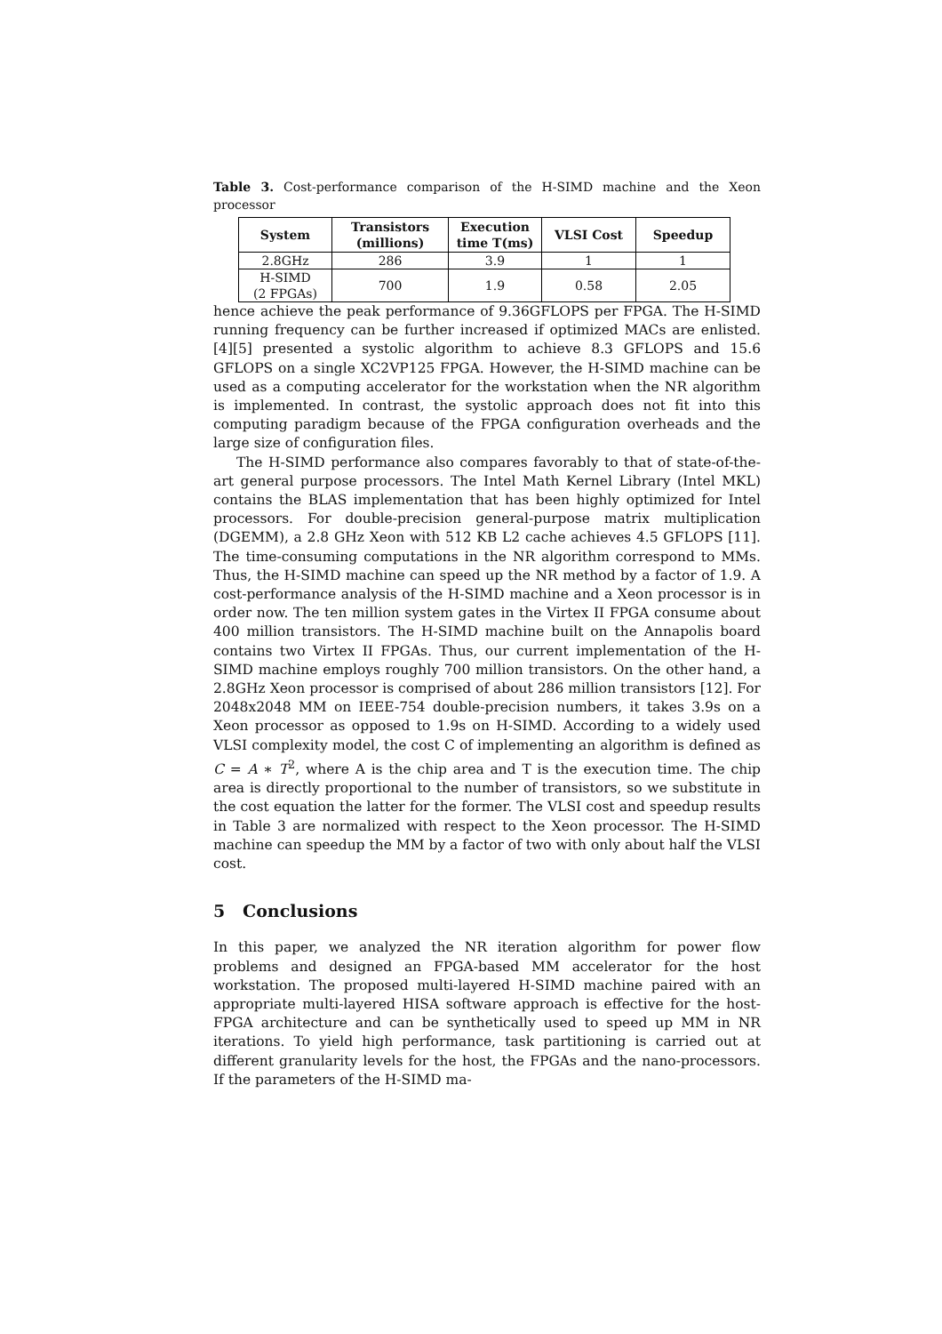Table 3. Cost-performance comparison of the H-SIMD machine and the Xeon processor
| System | Transistors (millions) | Execution time T(ms) | VLSI Cost | Speedup |
| --- | --- | --- | --- | --- |
| 2.8GHz | 286 | 3.9 | 1 | 1 |
| H-SIMD (2 FPGAs) | 700 | 1.9 | 0.58 | 2.05 |
hence achieve the peak performance of 9.36GFLOPS per FPGA. The H-SIMD running frequency can be further increased if optimized MACs are enlisted. [4][5] presented a systolic algorithm to achieve 8.3 GFLOPS and 15.6 GFLOPS on a single XC2VP125 FPGA. However, the H-SIMD machine can be used as a computing accelerator for the workstation when the NR algorithm is implemented. In contrast, the systolic approach does not fit into this computing paradigm because of the FPGA configuration overheads and the large size of configuration files.
The H-SIMD performance also compares favorably to that of state-of-the-art general purpose processors. The Intel Math Kernel Library (Intel MKL) contains the BLAS implementation that has been highly optimized for Intel processors. For double-precision general-purpose matrix multiplication (DGEMM), a 2.8 GHz Xeon with 512 KB L2 cache achieves 4.5 GFLOPS [11]. The time-consuming computations in the NR algorithm correspond to MMs. Thus, the H-SIMD machine can speed up the NR method by a factor of 1.9. A cost-performance analysis of the H-SIMD machine and a Xeon processor is in order now. The ten million system gates in the Virtex II FPGA consume about 400 million transistors. The H-SIMD machine built on the Annapolis board contains two Virtex II FPGAs. Thus, our current implementation of the H-SIMD machine employs roughly 700 million transistors. On the other hand, a 2.8GHz Xeon processor is comprised of about 286 million transistors [12]. For 2048x2048 MM on IEEE-754 double-precision numbers, it takes 3.9s on a Xeon processor as opposed to 1.9s on H-SIMD. According to a widely used VLSI complexity model, the cost C of implementing an algorithm is defined as C = A ∗ T<sup>2</sup>, where A is the chip area and T is the execution time. The chip area is directly proportional to the number of transistors, so we substitute in the cost equation the latter for the former. The VLSI cost and speedup results in Table 3 are normalized with respect to the Xeon processor. The H-SIMD machine can speedup the MM by a factor of two with only about half the VLSI cost.
5 Conclusions
In this paper, we analyzed the NR iteration algorithm for power flow problems and designed an FPGA-based MM accelerator for the host workstation. The proposed multi-layered H-SIMD machine paired with an appropriate multi-layered HISA software approach is effective for the host-FPGA architecture and can be synthetically used to speed up MM in NR iterations. To yield high performance, task partitioning is carried out at different granularity levels for the host, the FPGAs and the nano-processors. If the parameters of the H-SIMD ma-